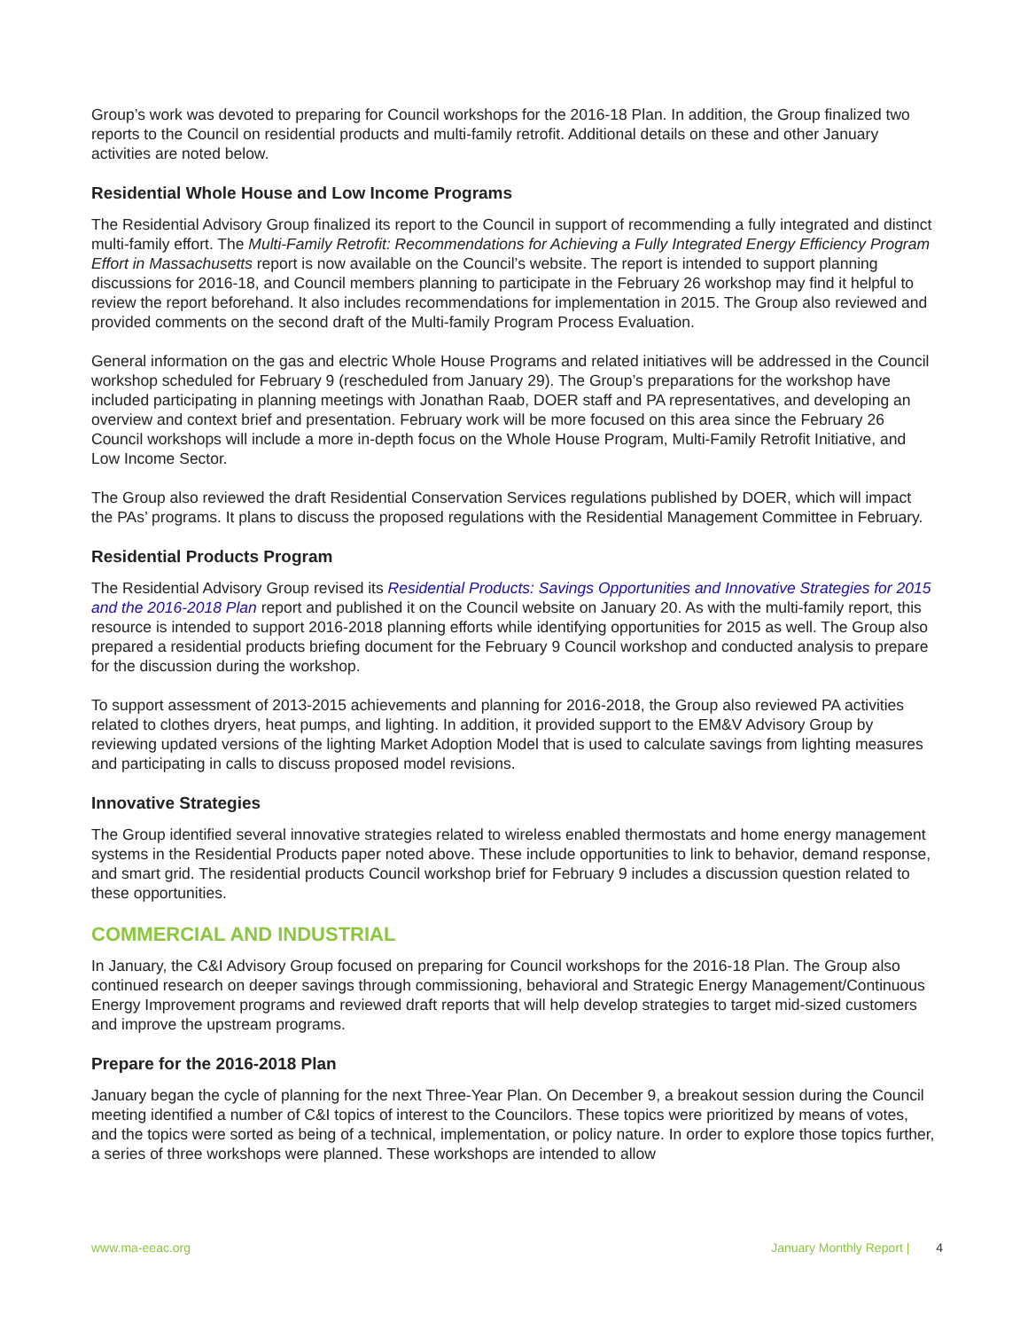Group’s work was devoted to preparing for Council workshops for the 2016-18 Plan. In addition, the Group finalized two reports to the Council on residential products and multi-family retrofit. Additional details on these and other January activities are noted below.
Residential Whole House and Low Income Programs
The Residential Advisory Group finalized its report to the Council in support of recommending a fully integrated and distinct multi-family effort. The Multi-Family Retrofit: Recommendations for Achieving a Fully Integrated Energy Efficiency Program Effort in Massachusetts report is now available on the Council’s website. The report is intended to support planning discussions for 2016-18, and Council members planning to participate in the February 26 workshop may find it helpful to review the report beforehand. It also includes recommendations for implementation in 2015. The Group also reviewed and provided comments on the second draft of the Multi-family Program Process Evaluation.
General information on the gas and electric Whole House Programs and related initiatives will be addressed in the Council workshop scheduled for February 9 (rescheduled from January 29). The Group’s preparations for the workshop have included participating in planning meetings with Jonathan Raab, DOER staff and PA representatives, and developing an overview and context brief and presentation. February work will be more focused on this area since the February 26 Council workshops will include a more in-depth focus on the Whole House Program, Multi-Family Retrofit Initiative, and Low Income Sector.
The Group also reviewed the draft Residential Conservation Services regulations published by DOER, which will impact the PAs’ programs. It plans to discuss the proposed regulations with the Residential Management Committee in February.
Residential Products Program
The Residential Advisory Group revised its Residential Products: Savings Opportunities and Innovative Strategies for 2015 and the 2016-2018 Plan report and published it on the Council website on January 20. As with the multi-family report, this resource is intended to support 2016-2018 planning efforts while identifying opportunities for 2015 as well. The Group also prepared a residential products briefing document for the February 9 Council workshop and conducted analysis to prepare for the discussion during the workshop.
To support assessment of 2013-2015 achievements and planning for 2016-2018, the Group also reviewed PA activities related to clothes dryers, heat pumps, and lighting. In addition, it provided support to the EM&V Advisory Group by reviewing updated versions of the lighting Market Adoption Model that is used to calculate savings from lighting measures and participating in calls to discuss proposed model revisions.
Innovative Strategies
The Group identified several innovative strategies related to wireless enabled thermostats and home energy management systems in the Residential Products paper noted above. These include opportunities to link to behavior, demand response, and smart grid. The residential products Council workshop brief for February 9 includes a discussion question related to these opportunities.
COMMERCIAL AND INDUSTRIAL
In January, the C&I Advisory Group focused on preparing for Council workshops for the 2016-18 Plan. The Group also continued research on deeper savings through commissioning, behavioral and Strategic Energy Management/Continuous Energy Improvement programs and reviewed draft reports that will help develop strategies to target mid-sized customers and improve the upstream programs.
Prepare for the 2016-2018 Plan
January began the cycle of planning for the next Three-Year Plan. On December 9, a breakout session during the Council meeting identified a number of C&I topics of interest to the Councilors. These topics were prioritized by means of votes, and the topics were sorted as being of a technical, implementation, or policy nature. In order to explore those topics further, a series of three workshops were planned. These workshops are intended to allow
www.ma-eeac.org January Monthly Report | 4